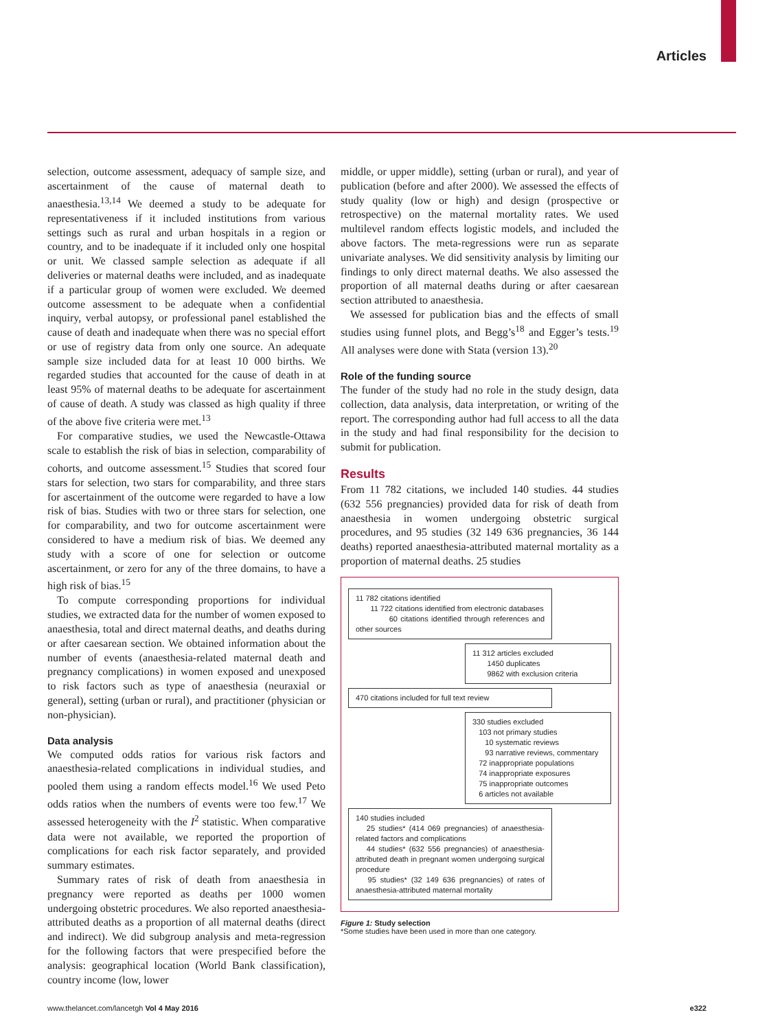Articles
selection, outcome assessment, adequacy of sample size, and ascertainment of the cause of maternal death to anaesthesia.<sup>13,14</sup> We deemed a study to be adequate for representativeness if it included institutions from various settings such as rural and urban hospitals in a region or country, and to be inadequate if it included only one hospital or unit. We classed sample selection as adequate if all deliveries or maternal deaths were included, and as inadequate if a particular group of women were excluded. We deemed outcome assessment to be adequate when a confidential inquiry, verbal autopsy, or professional panel established the cause of death and inadequate when there was no special effort or use of registry data from only one source. An adequate sample size included data for at least 10 000 births. We regarded studies that accounted for the cause of death in at least 95% of maternal deaths to be adequate for ascertainment of cause of death. A study was classed as high quality if three of the above five criteria were met.<sup>13</sup>
For comparative studies, we used the Newcastle-Ottawa scale to establish the risk of bias in selection, comparability of cohorts, and outcome assessment.<sup>15</sup> Studies that scored four stars for selection, two stars for comparability, and three stars for ascertainment of the outcome were regarded to have a low risk of bias. Studies with two or three stars for selection, one for comparability, and two for outcome ascertainment were considered to have a medium risk of bias. We deemed any study with a score of one for selection or outcome ascertainment, or zero for any of the three domains, to have a high risk of bias.<sup>15</sup>
To compute corresponding proportions for individual studies, we extracted data for the number of women exposed to anaesthesia, total and direct maternal deaths, and deaths during or after caesarean section. We obtained information about the number of events (anaesthesia-related maternal death and pregnancy complications) in women exposed and unexposed to risk factors such as type of anaesthesia (neuraxial or general), setting (urban or rural), and practitioner (physician or non-physician).
Data analysis
We computed odds ratios for various risk factors and anaesthesia-related complications in individual studies, and pooled them using a random effects model.<sup>16</sup> We used Peto odds ratios when the numbers of events were too few.<sup>17</sup> We assessed heterogeneity with the I<sup>2</sup> statistic. When comparative data were not available, we reported the proportion of complications for each risk factor separately, and provided summary estimates.
Summary rates of risk of death from anaesthesia in pregnancy were reported as deaths per 1000 women undergoing obstetric procedures. We also reported anaesthesia-attributed deaths as a proportion of all maternal deaths (direct and indirect). We did subgroup analysis and meta-regression for the following factors that were prespecified before the analysis: geographical location (World Bank classification), country income (low, lower
middle, or upper middle), setting (urban or rural), and year of publication (before and after 2000). We assessed the effects of study quality (low or high) and design (prospective or retrospective) on the maternal mortality rates. We used multilevel random effects logistic models, and included the above factors. The meta-regressions were run as separate univariate analyses. We did sensitivity analysis by limiting our findings to only direct maternal deaths. We also assessed the proportion of all maternal deaths during or after caesarean section attributed to anaesthesia.
We assessed for publication bias and the effects of small studies using funnel plots, and Begg’s<sup>18</sup> and Egger’s tests.<sup>19</sup> All analyses were done with Stata (version 13).<sup>20</sup>
Role of the funding source
The funder of the study had no role in the study design, data collection, data analysis, data interpretation, or writing of the report. The corresponding author had full access to all the data in the study and had final responsibility for the decision to submit for publication.
Results
From 11 782 citations, we included 140 studies. 44 studies (632 556 pregnancies) provided data for risk of death from anaesthesia in women undergoing obstetric surgical procedures, and 95 studies (32 149 636 pregnancies, 36 144 deaths) reported anaesthesia-attributed maternal mortality as a proportion of maternal deaths. 25 studies
11 782 citations identified
11 722 citations identified from electronic databases
60 citations identified through references and other sources
11 312 articles excluded
1450 duplicates
9862 with exclusion criteria
470 citations included for full text review
330 studies excluded
103 not primary studies
10 systematic reviews
93 narrative reviews, commentary
72 inappropriate populations
74 inappropriate exposures
75 inappropriate outcomes
6 articles not available
140 studies included
25 studies* (414 069 pregnancies) of anaesthesia-related factors and complications
44 studies* (632 556 pregnancies) of anaesthesia-attributed death in pregnant women undergoing surgical procedure
95 studies* (32 149 636 pregnancies) of rates of anaesthesia-attributed maternal mortality
Figure 1: Study selection
*Some studies have been used in more than one category.
www.thelancet.com/lancetgh Vol 4 May 2016 e322